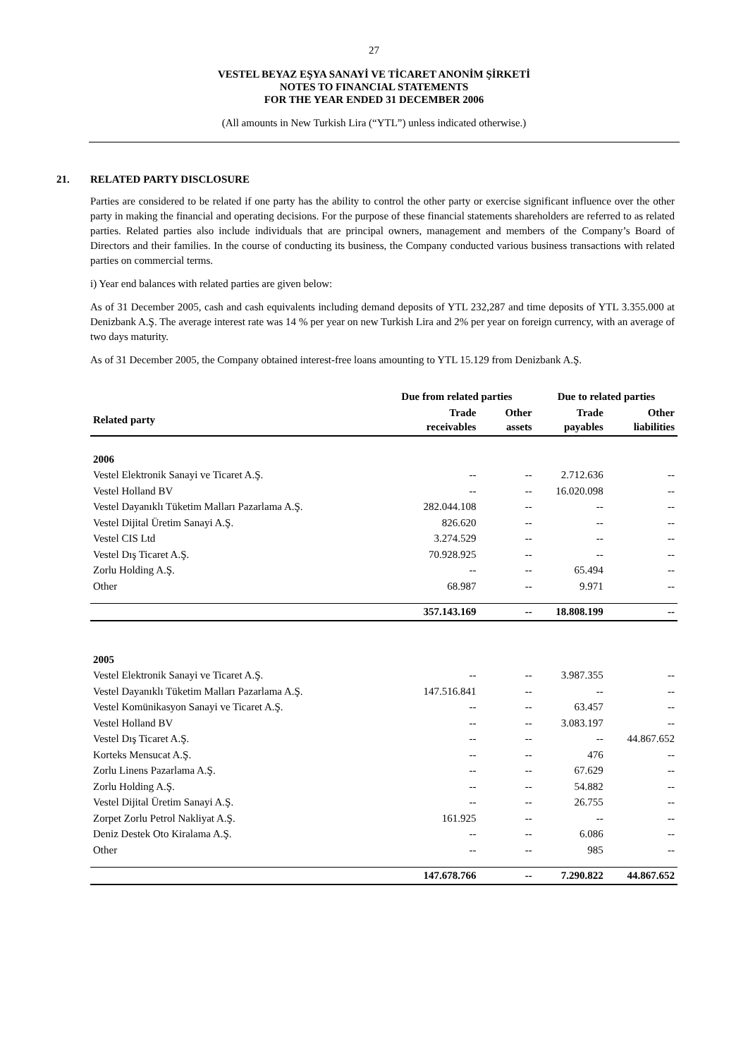27
VESTEL BEYAZ EŞYA SANAYİ VE TİCARET ANONİM ŞİRKETİ
NOTES TO FINANCIAL STATEMENTS
FOR THE YEAR ENDED 31 DECEMBER 2006
(All amounts in New Turkish Lira (“YTL”) unless indicated otherwise.)
21. RELATED PARTY DISCLOSURE
Parties are considered to be related if one party has the ability to control the other party or exercise significant influence over the other party in making the financial and operating decisions. For the purpose of these financial statements shareholders are referred to as related parties. Related parties also include individuals that are principal owners, management and members of the Company’s Board of Directors and their families. In the course of conducting its business, the Company conducted various business transactions with related parties on commercial terms.
i) Year end balances with related parties are given below:
As of 31 December 2005, cash and cash equivalents including demand deposits of YTL 232,287 and time deposits of YTL 3.355.000 at Denizbank A.Ş. The average interest rate was 14 % per year on new Turkish Lira and 2% per year on foreign currency, with an average of two days maturity.
As of 31 December 2005, the Company obtained interest-free loans amounting to YTL 15.129 from Denizbank A.Ş.
| | Due from related parties | | Due to related parties | |
| --- | --- | --- | --- | --- |
| Related party | Trade receivables | Other assets | Trade payables | Other liabilities |
| 2006 | | | | |
| Vestel Elektronik Sanayi ve Ticaret A.Ş. | -- | -- | 2.712.636 | -- |
| Vestel Holland BV | -- | -- | 16.020.098 | -- |
| Vestel Dayanıklı Tüketim Malları Pazarlama A.Ş. | 282.044.108 | -- | -- | -- |
| Vestel Dijital Üretim Sanayi A.Ş. | 826.620 | -- | -- | -- |
| Vestel CIS Ltd | 3.274.529 | -- | -- | -- |
| Vestel Dış Ticaret A.Ş. | 70.928.925 | -- | -- | -- |
| Zorlu Holding A.Ş. | -- | -- | 65.494 | -- |
| Other | 68.987 | -- | 9.971 | -- |
| | 357.143.169 | -- | 18.808.199 | -- |
| 2005 | | | | |
| Vestel Elektronik Sanayi ve Ticaret A.Ş. | -- | -- | 3.987.355 | -- |
| Vestel Dayanıklı Tüketim Malları Pazarlama A.Ş. | 147.516.841 | -- | -- | -- |
| Vestel Komünikasyon Sanayi ve Ticaret A.Ş. | -- | -- | 63.457 | -- |
| Vestel Holland BV | -- | -- | 3.083.197 | -- |
| Vestel Dış Ticaret A.Ş. | -- | -- | -- | 44.867.652 |
| Korteks Mensucat A.Ş. | -- | -- | 476 | -- |
| Zorlu Linens Pazarlama A.Ş. | -- | -- | 67.629 | -- |
| Zorlu Holding A.Ş. | -- | -- | 54.882 | -- |
| Vestel Dijital Üretim Sanayi A.Ş. | -- | -- | 26.755 | -- |
| Zorpet Zorlu Petrol Nakliyat A.Ş. | 161.925 | -- | -- | -- |
| Deniz Destek Oto Kiralama A.Ş. | -- | -- | 6.086 | -- |
| Other | -- | -- | 985 | -- |
| | 147.678.766 | -- | 7.290.822 | 44.867.652 |